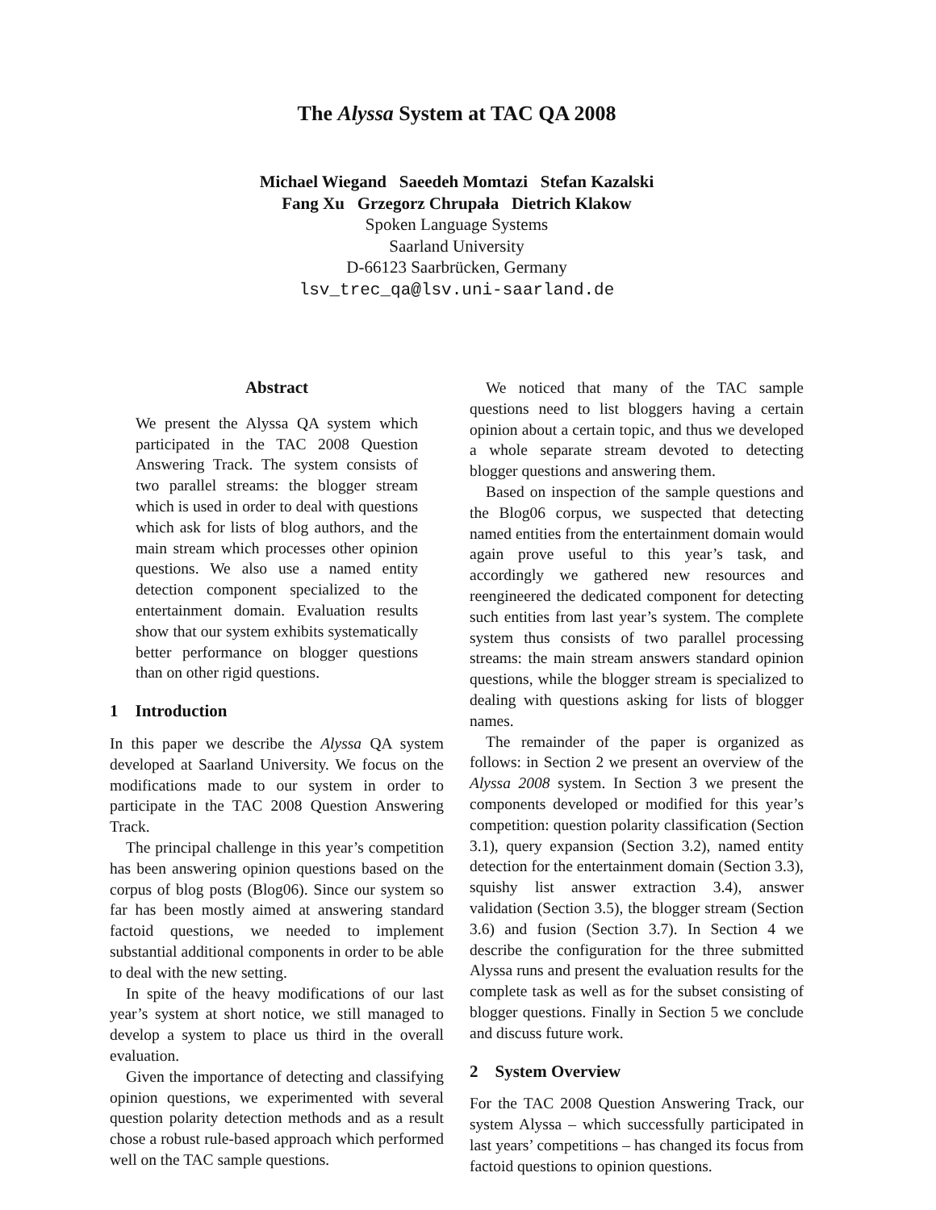The Alyssa System at TAC QA 2008
Michael Wiegand Saeedeh Momtazi Stefan Kazalski
Fang Xu Grzegorz Chrupała Dietrich Klakow
Spoken Language Systems
Saarland University
D-66123 Saarbrücken, Germany
lsv_trec_qa@lsv.uni-saarland.de
Abstract
We present the Alyssa QA system which participated in the TAC 2008 Question Answering Track. The system consists of two parallel streams: the blogger stream which is used in order to deal with questions which ask for lists of blog authors, and the main stream which processes other opinion questions. We also use a named entity detection component specialized to the entertainment domain. Evaluation results show that our system exhibits systematically better performance on blogger questions than on other rigid questions.
1 Introduction
In this paper we describe the Alyssa QA system developed at Saarland University. We focus on the modifications made to our system in order to participate in the TAC 2008 Question Answering Track.
The principal challenge in this year’s competition has been answering opinion questions based on the corpus of blog posts (Blog06). Since our system so far has been mostly aimed at answering standard factoid questions, we needed to implement substantial additional components in order to be able to deal with the new setting.
In spite of the heavy modifications of our last year’s system at short notice, we still managed to develop a system to place us third in the overall evaluation.
Given the importance of detecting and classifying opinion questions, we experimented with several question polarity detection methods and as a result chose a robust rule-based approach which performed well on the TAC sample questions.
We noticed that many of the TAC sample questions need to list bloggers having a certain opinion about a certain topic, and thus we developed a whole separate stream devoted to detecting blogger questions and answering them.
Based on inspection of the sample questions and the Blog06 corpus, we suspected that detecting named entities from the entertainment domain would again prove useful to this year’s task, and accordingly we gathered new resources and reengineered the dedicated component for detecting such entities from last year’s system. The complete system thus consists of two parallel processing streams: the main stream answers standard opinion questions, while the blogger stream is specialized to dealing with questions asking for lists of blogger names.
The remainder of the paper is organized as follows: in Section 2 we present an overview of the Alyssa 2008 system. In Section 3 we present the components developed or modified for this year’s competition: question polarity classification (Section 3.1), query expansion (Section 3.2), named entity detection for the entertainment domain (Section 3.3), squishy list answer extraction 3.4), answer validation (Section 3.5), the blogger stream (Section 3.6) and fusion (Section 3.7). In Section 4 we describe the configuration for the three submitted Alyssa runs and present the evaluation results for the complete task as well as for the subset consisting of blogger questions. Finally in Section 5 we conclude and discuss future work.
2 System Overview
For the TAC 2008 Question Answering Track, our system Alyssa – which successfully participated in last years’ competitions – has changed its focus from factoid questions to opinion questions.